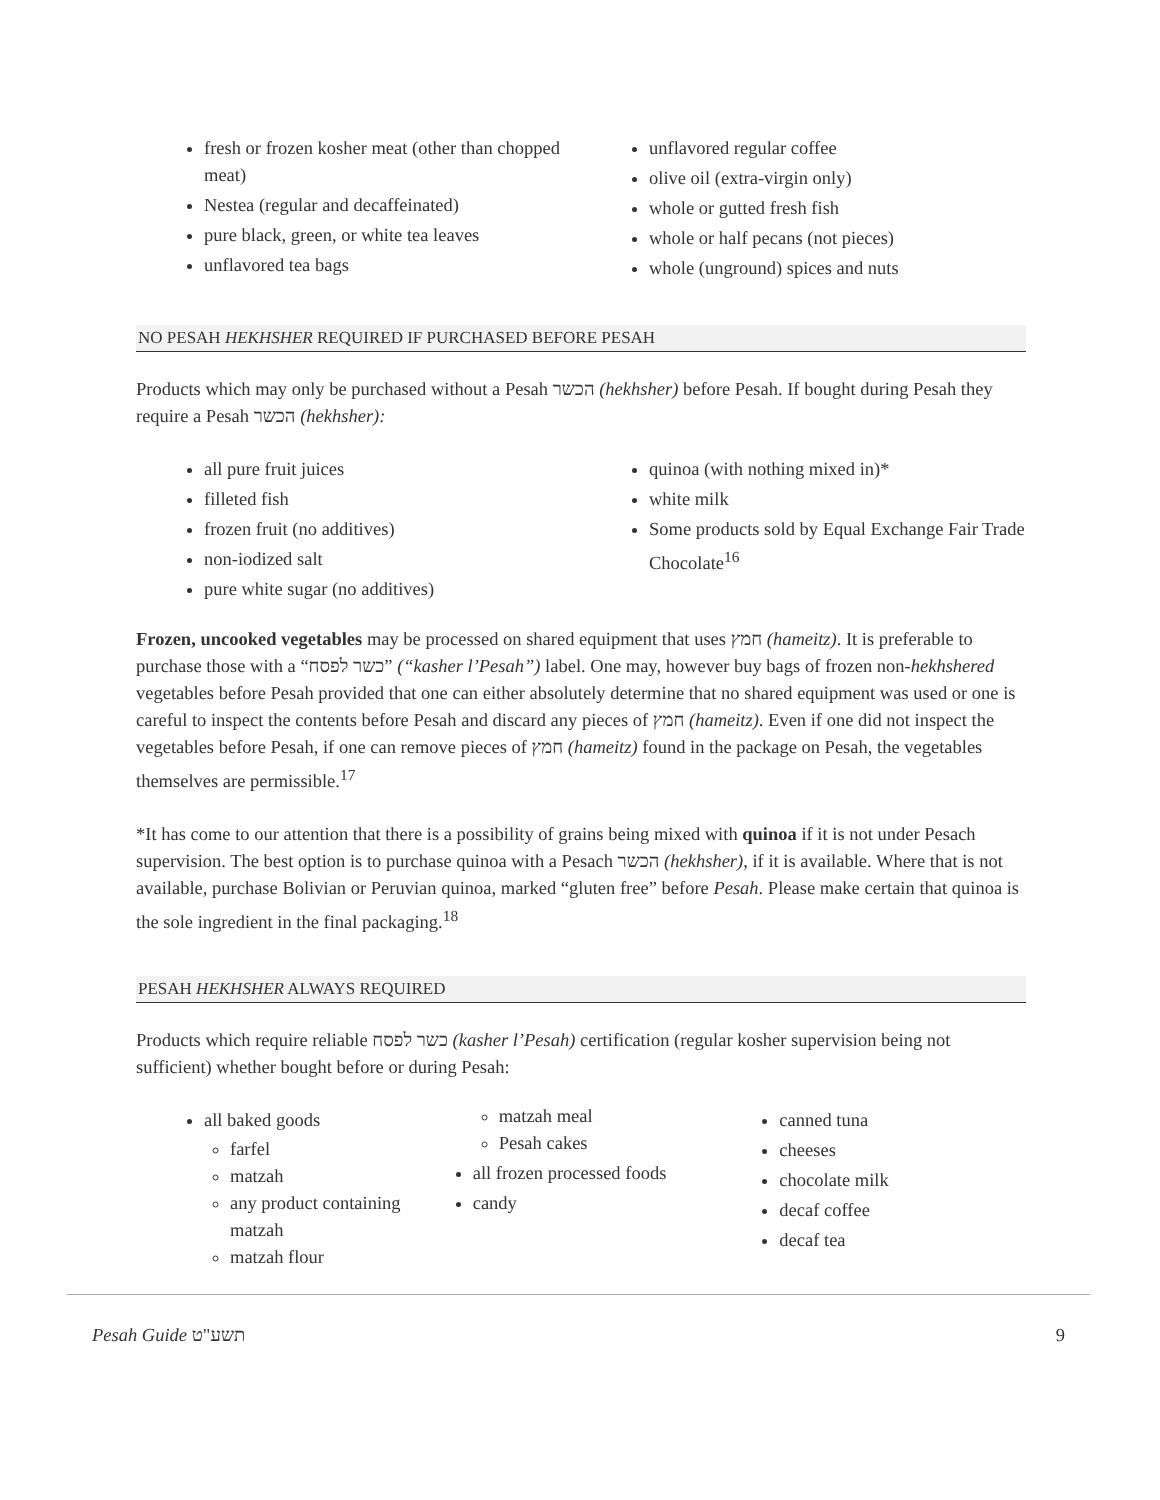fresh or frozen kosher meat (other than chopped meat)
Nestea (regular and decaffeinated)
pure black, green, or white tea leaves
unflavored tea bags
unflavored regular coffee
olive oil (extra-virgin only)
whole or gutted fresh fish
whole or half pecans (not pieces)
whole (unground) spices and nuts
NO PESAH HEKHSHER REQUIRED IF PURCHASED BEFORE PESAH
Products which may only be purchased without a Pesah הכשר (hekhsher) before Pesah. If bought during Pesah they require a Pesah הכשר (hekhsher):
all pure fruit juices
filleted fish
frozen fruit (no additives)
non-iodized salt
pure white sugar (no additives)
quinoa (with nothing mixed in)*
white milk
Some products sold by Equal Exchange Fair Trade Chocolate<sup>16</sup>
Frozen, uncooked vegetables may be processed on shared equipment that uses חמץ (hameitz). It is preferable to purchase those with a “כשר לפסח” (“kasher l’Pesah”) label. One may, however buy bags of frozen non-hekhshered vegetables before Pesah provided that one can either absolutely determine that no shared equipment was used or one is careful to inspect the contents before Pesah and discard any pieces of חמץ (hameitz). Even if one did not inspect the vegetables before Pesah, if one can remove pieces of חמץ (hameitz) found in the package on Pesah, the vegetables themselves are permissible.<sup>17</sup>
*It has come to our attention that there is a possibility of grains being mixed with quinoa if it is not under Pesach supervision. The best option is to purchase quinoa with a Pesach הכשר (hekhsher), if it is available. Where that is not available, purchase Bolivian or Peruvian quinoa, marked “gluten free” before Pesah. Please make certain that quinoa is the sole ingredient in the final packaging.<sup>18</sup>
PESAH HEKHSHER ALWAYS REQUIRED
Products which require reliable כשר לפסח (kasher l’Pesah) certification (regular kosher supervision being not sufficient) whether bought before or during Pesah:
all baked goods
farfel
matzah
any product containing matzah
matzah flour
matzah meal
Pesah cakes
all frozen processed foods
candy
canned tuna
cheeses
chocolate milk
decaf coffee
decaf tea
Pesah Guide תשע"ט 9